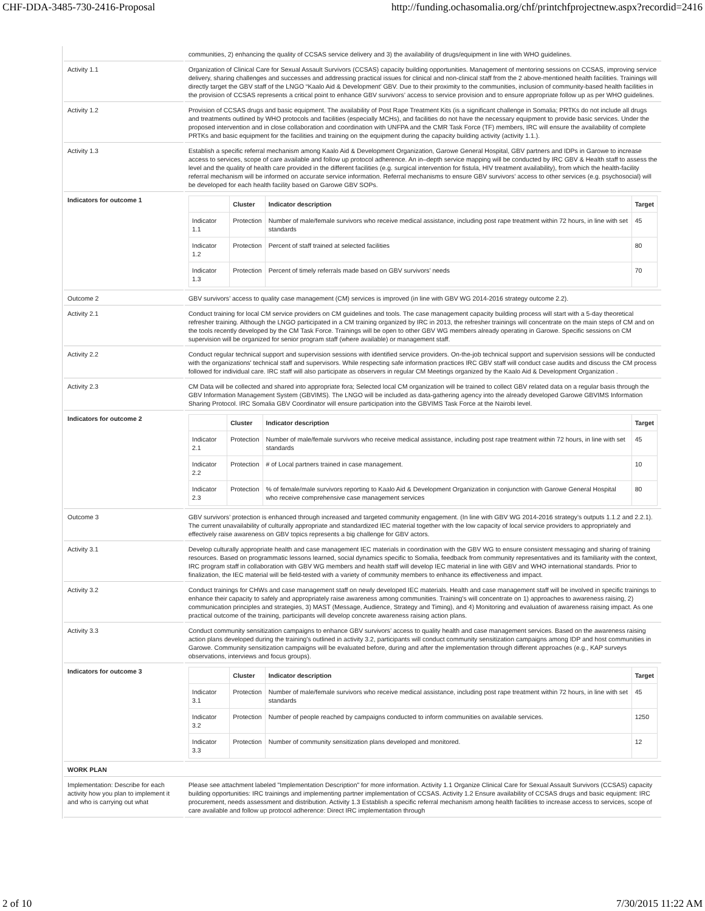CHF-DDA-3485-730-2416-Proposal http://funding.ochasomalia.org/chf/printchfprojectnew.aspx?recordid=2416
| | communities, 2) enhancing the quality of CCSAS service delivery and 3) the availability of drugs/equipment in line with WHO guidelines. |
| Activity 1.1 | Organization of Clinical Care for Sexual Assault Survivors (CCSAS) capacity building opportunities. Management of mentoring sessions on CCSAS, improving service delivery, sharing challenges and successes and addressing practical issues for clinical and non-clinical staff from the 2 above-mentioned health facilities. Trainings will directly target the GBV staff of the LNGO “Kaalo Aid & Development’ GBV. Due to their proximity to the communities, inclusion of community-based health facilities in the provision of CCSAS represents a critical point to enhance GBV survivors’ access to service provision and to ensure appropriate follow up as per WHO guidelines. |
| Activity 1.2 | Provision of CCSAS drugs and basic equipment. The availability of Post Rape Treatment Kits (is a significant challenge in Somalia; PRTKs do not include all drugs and treatments outlined by WHO protocols and facilities (especially MCHs), and facilities do not have the necessary equipment to provide basic services. Under the proposed intervention and in close collaboration and coordination with UNFPA and the CMR Task Force (TF) members, IRC will ensure the availability of complete PRTKs and basic equipment for the facilities and training on the equipment during the capacity building activity (activity 1.1.). |
| Activity 1.3 | Establish a specific referral mechanism among Kaalo Aid & Development Organization, Garowe General Hospital, GBV partners and IDPs in Garowe to increase access to services, scope of care available and follow up protocol adherence. An in–depth service mapping will be conducted by IRC GBV & Health staff to assess the level and the quality of health care provided in the different facilities (e.g. surgical intervention for fistula, HIV treatment availability), from which the health-facility referral mechanism will be informed on accurate service information. Referral mechanisms to ensure GBV survivors’ access to other services (e.g. psychosocial) will be developed for each health facility based on Garowe GBV SOPs. |
| Indicators for outcome 1 | / / Cluster / Indicator description / Target / / --- / --- / --- / --- / / Indicator 1.1 / Protection / Number of male/female survivors who receive medical assistance, including post rape treatment within 72 hours, in line with set standards / 45 / / Indicator 1.2 / Protection / Percent of staff trained at selected facilities / 80 / / Indicator 1.3 / Protection / Percent of timely referrals made based on GBV survivors’ needs / 70 / |
| Outcome 2 | GBV survivors’ access to quality case management (CM) services is improved (in line with GBV WG 2014-2016 strategy outcome 2.2). |
| Activity 2.1 | Conduct training for local CM service providers on CM guidelines and tools. The case management capacity building process will start with a 5-day theoretical refresher training. Although the LNGO participated in a CM training organized by IRC in 2013, the refresher trainings will concentrate on the main steps of CM and on the tools recently developed by the CM Task Force. Trainings will be open to other GBV WG members already operating in Garowe. Specific sessions on CM supervision will be organized for senior program staff (where available) or management staff. |
| Activity 2.2 | Conduct regular technical support and supervision sessions with identified service providers. On-the-job technical support and supervision sessions will be conducted with the organizations' technical staff and supervisors. While respecting safe information practices IRC GBV staff will conduct case audits and discuss the CM process followed for individual care. IRC staff will also participate as observers in regular CM Meetings organized by the Kaalo Aid & Development Organization . |
| Activity 2.3 | CM Data will be collected and shared into appropriate fora; Selected local CM organization will be trained to collect GBV related data on a regular basis through the GBV Information Management System (GBVIMS). The LNGO will be included as data-gathering agency into the already developed Garowe GBVIMS Information Sharing Protocol. IRC Somalia GBV Coordinator will ensure participation into the GBVIMS Task Force at the Nairobi level. |
| Indicators for outcome 2 | / / Cluster / Indicator description / Target / / --- / --- / --- / --- / / Indicator 2.1 / Protection / Number of male/female survivors who receive medical assistance, including post rape treatment within 72 hours, in line with set standards / 45 / / Indicator 2.2 / Protection / # of Local partners trained in case management. / 10 / / Indicator 2.3 / Protection / % of female/male survivors reporting to Kaalo Aid & Development Organization in conjunction with Garowe General Hospital who receive comprehensive case management services / 80 / |
| Outcome 3 | GBV survivors’ protection is enhanced through increased and targeted community engagement. (In line with GBV WG 2014-2016 strategy’s outputs 1.1.2 and 2.2.1). The current unavailability of culturally appropriate and standardized IEC material together with the low capacity of local service providers to appropriately and effectively raise awareness on GBV topics represents a big challenge for GBV actors. |
| Activity 3.1 | Develop culturally appropriate health and case management IEC materials in coordination with the GBV WG to ensure consistent messaging and sharing of training resources. Based on programmatic lessons learned, social dynamics specific to Somalia, feedback from community representatives and its familiarity with the context, IRC program staff in collaboration with GBV WG members and health staff will develop IEC material in line with GBV and WHO international standards. Prior to finalization, the IEC material will be field-tested with a variety of community members to enhance its effectiveness and impact. |
| Activity 3.2 | Conduct trainings for CHWs and case management staff on newly developed IEC materials. Health and case management staff will be involved in specific trainings to enhance their capacity to safely and appropriately raise awareness among communities. Training's will concentrate on 1) approaches to awareness raising, 2) communication principles and strategies, 3) MAST (Message, Audience, Strategy and Timing), and 4) Monitoring and evaluation of awareness raising impact. As one practical outcome of the training, participants will develop concrete awareness raising action plans. |
| Activity 3.3 | Conduct community sensitization campaigns to enhance GBV survivors’ access to quality health and case management services. Based on the awareness raising action plans developed during the training's outlined in activity 3.2, participants will conduct community sensitization campaigns among IDP and host communities in Garowe. Community sensitization campaigns will be evaluated before, during and after the implementation through different approaches (e.g., KAP surveys observations, interviews and focus groups). |
| Indicators for outcome 3 | / / Cluster / Indicator description / Target / / --- / --- / --- / --- / / Indicator 3.1 / Protection / Number of male/female survivors who receive medical assistance, including post rape treatment within 72 hours, in line with set standards / 45 / / Indicator 3.2 / Protection / Number of people reached by campaigns conducted to inform communities on available services. / 1250 / / Indicator 3.3 / Protection / Number of community sensitization plans developed and monitored. / 12 / |
| WORK PLAN | |
| Implementation: Describe for each activity how you plan to implement it and who is carrying out what | Please see attachment labeled "Implementation Description" for more information. Activity 1.1 Organize Clinical Care for Sexual Assault Survivors (CCSAS) capacity building opportunities: IRC trainings and implementing partner implementation of CCSAS. Activity 1.2 Ensure availability of CCSAS drugs and basic equipment: IRC procurement, needs assessment and distribution. Activity 1.3 Establish a specific referral mechanism among health facilities to increase access to services, scope of care available and follow up protocol adherence: Direct IRC implementation through |
2 of 10 7/30/2015 11:22 AM